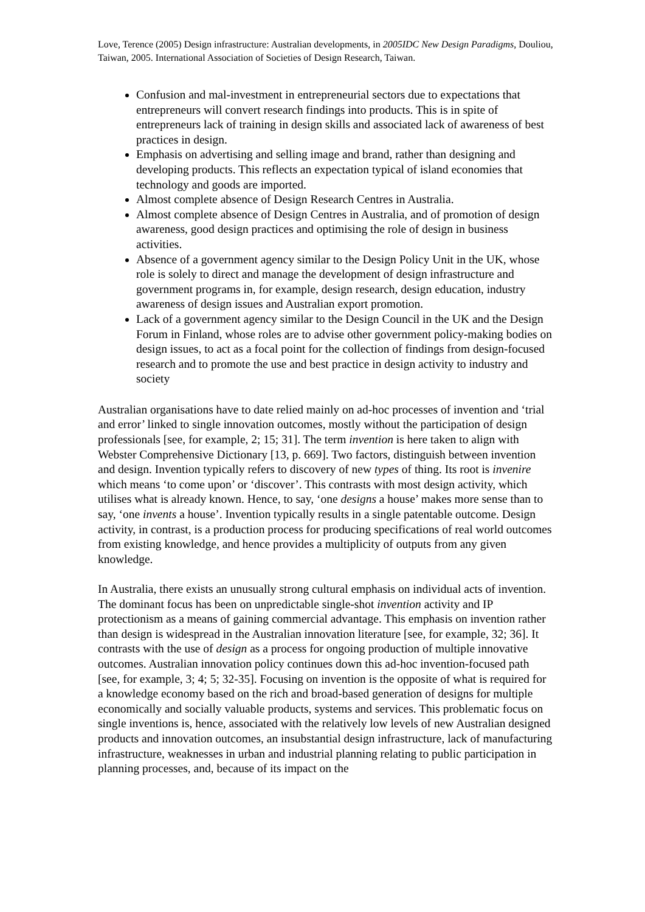Love, Terence (2005) Design infrastructure: Australian developments, in 2005IDC New Design Paradigms, Douliou, Taiwan, 2005. International Association of Societies of Design Research, Taiwan.
Confusion and mal-investment in entrepreneurial sectors due to expectations that entrepreneurs will convert research findings into products. This is in spite of entrepreneurs lack of training in design skills and associated lack of awareness of best practices in design.
Emphasis on advertising and selling image and brand, rather than designing and developing products. This reflects an expectation typical of island economies that technology and goods are imported.
Almost complete absence of Design Research Centres in Australia.
Almost complete absence of Design Centres in Australia, and of promotion of design awareness, good design practices and optimising the role of design in business activities.
Absence of a government agency similar to the Design Policy Unit in the UK, whose role is solely to direct and manage the development of design infrastructure and government programs in, for example, design research, design education, industry awareness of design issues and Australian export promotion.
Lack of a government agency similar to the Design Council in the UK and the Design Forum in Finland, whose roles are to advise other government policy-making bodies on design issues, to act as a focal point for the collection of findings from design-focused research and to promote the use and best practice in design activity to industry and society
Australian organisations have to date relied mainly on ad-hoc processes of invention and ‘trial and error’ linked to single innovation outcomes, mostly without the participation of design professionals [see, for example, 2; 15; 31]. The term invention is here taken to align with Webster Comprehensive Dictionary [13, p. 669]. Two factors, distinguish between invention and design. Invention typically refers to discovery of new types of thing. Its root is invenire which means ‘to come upon’ or ‘discover’. This contrasts with most design activity, which utilises what is already known. Hence, to say, ‘one designs a house’ makes more sense than to say, ‘one invents a house’. Invention typically results in a single patentable outcome. Design activity, in contrast, is a production process for producing specifications of real world outcomes from existing knowledge, and hence provides a multiplicity of outputs from any given knowledge.
In Australia, there exists an unusually strong cultural emphasis on individual acts of invention. The dominant focus has been on unpredictable single-shot invention activity and IP protectionism as a means of gaining commercial advantage. This emphasis on invention rather than design is widespread in the Australian innovation literature [see, for example, 32; 36]. It contrasts with the use of design as a process for ongoing production of multiple innovative outcomes. Australian innovation policy continues down this ad-hoc invention-focused path [see, for example, 3; 4; 5; 32-35]. Focusing on invention is the opposite of what is required for a knowledge economy based on the rich and broad-based generation of designs for multiple economically and socially valuable products, systems and services. This problematic focus on single inventions is, hence, associated with the relatively low levels of new Australian designed products and innovation outcomes, an insubstantial design infrastructure, lack of manufacturing infrastructure, weaknesses in urban and industrial planning relating to public participation in planning processes, and, because of its impact on the